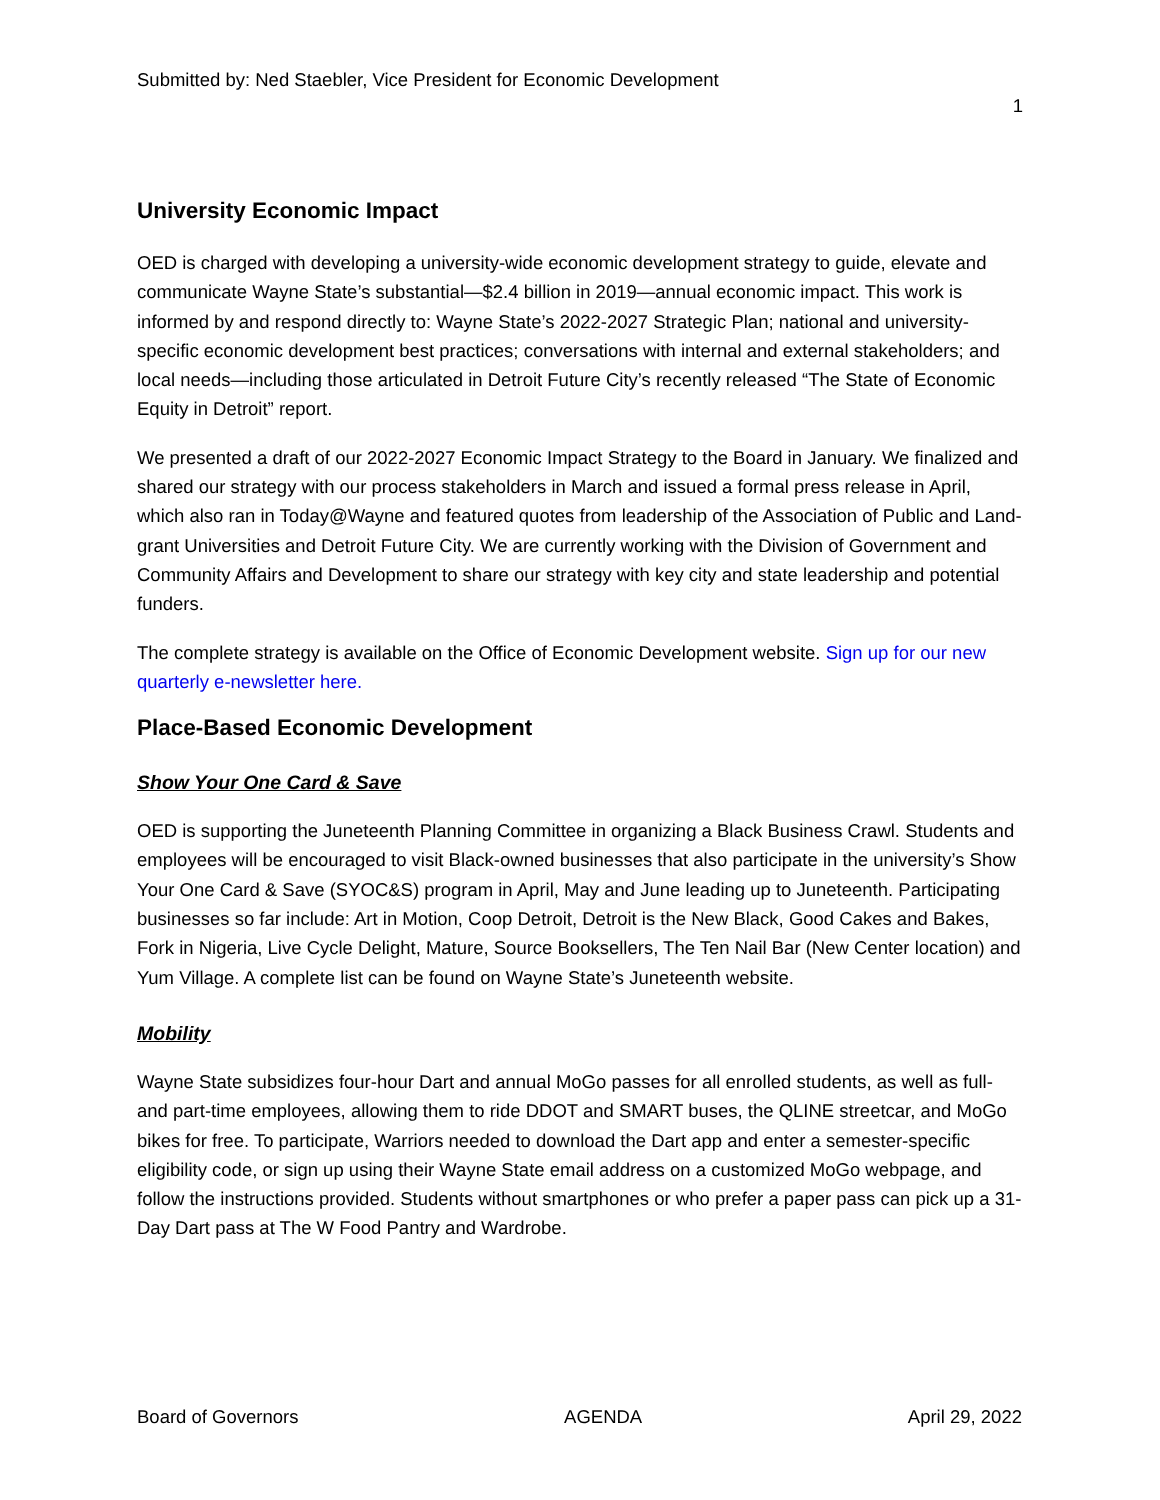Submitted by: Ned Staebler, Vice President for Economic Development
1
University Economic Impact
OED is charged with developing a university-wide economic development strategy to guide, elevate and communicate Wayne State’s substantial—$2.4 billion in 2019—annual economic impact. This work is informed by and respond directly to: Wayne State’s 2022-2027 Strategic Plan; national and university-specific economic development best practices; conversations with internal and external stakeholders; and local needs—including those articulated in Detroit Future City’s recently released “The State of Economic Equity in Detroit” report.
We presented a draft of our 2022-2027 Economic Impact Strategy to the Board in January. We finalized and shared our strategy with our process stakeholders in March and issued a formal press release in April, which also ran in Today@Wayne and featured quotes from leadership of the Association of Public and Land-grant Universities and Detroit Future City. We are currently working with the Division of Government and Community Affairs and Development to share our strategy with key city and state leadership and potential funders.
The complete strategy is available on the Office of Economic Development website. Sign up for our new quarterly e-newsletter here.
Place-Based Economic Development
Show Your One Card & Save
OED is supporting the Juneteenth Planning Committee in organizing a Black Business Crawl. Students and employees will be encouraged to visit Black-owned businesses that also participate in the university’s Show Your One Card & Save (SYOC&S) program in April, May and June leading up to Juneteenth. Participating businesses so far include: Art in Motion, Coop Detroit, Detroit is the New Black, Good Cakes and Bakes, Fork in Nigeria, Live Cycle Delight, Mature, Source Booksellers, The Ten Nail Bar (New Center location) and Yum Village. A complete list can be found on Wayne State’s Juneteenth website.
Mobility
Wayne State subsidizes four-hour Dart and annual MoGo passes for all enrolled students, as well as full- and part-time employees, allowing them to ride DDOT and SMART buses, the QLINE streetcar, and MoGo bikes for free. To participate, Warriors needed to download the Dart app and enter a semester-specific eligibility code, or sign up using their Wayne State email address on a customized MoGo webpage, and follow the instructions provided. Students without smartphones or who prefer a paper pass can pick up a 31-Day Dart pass at The W Food Pantry and Wardrobe.
Board of Governors AGENDA April 29, 2022